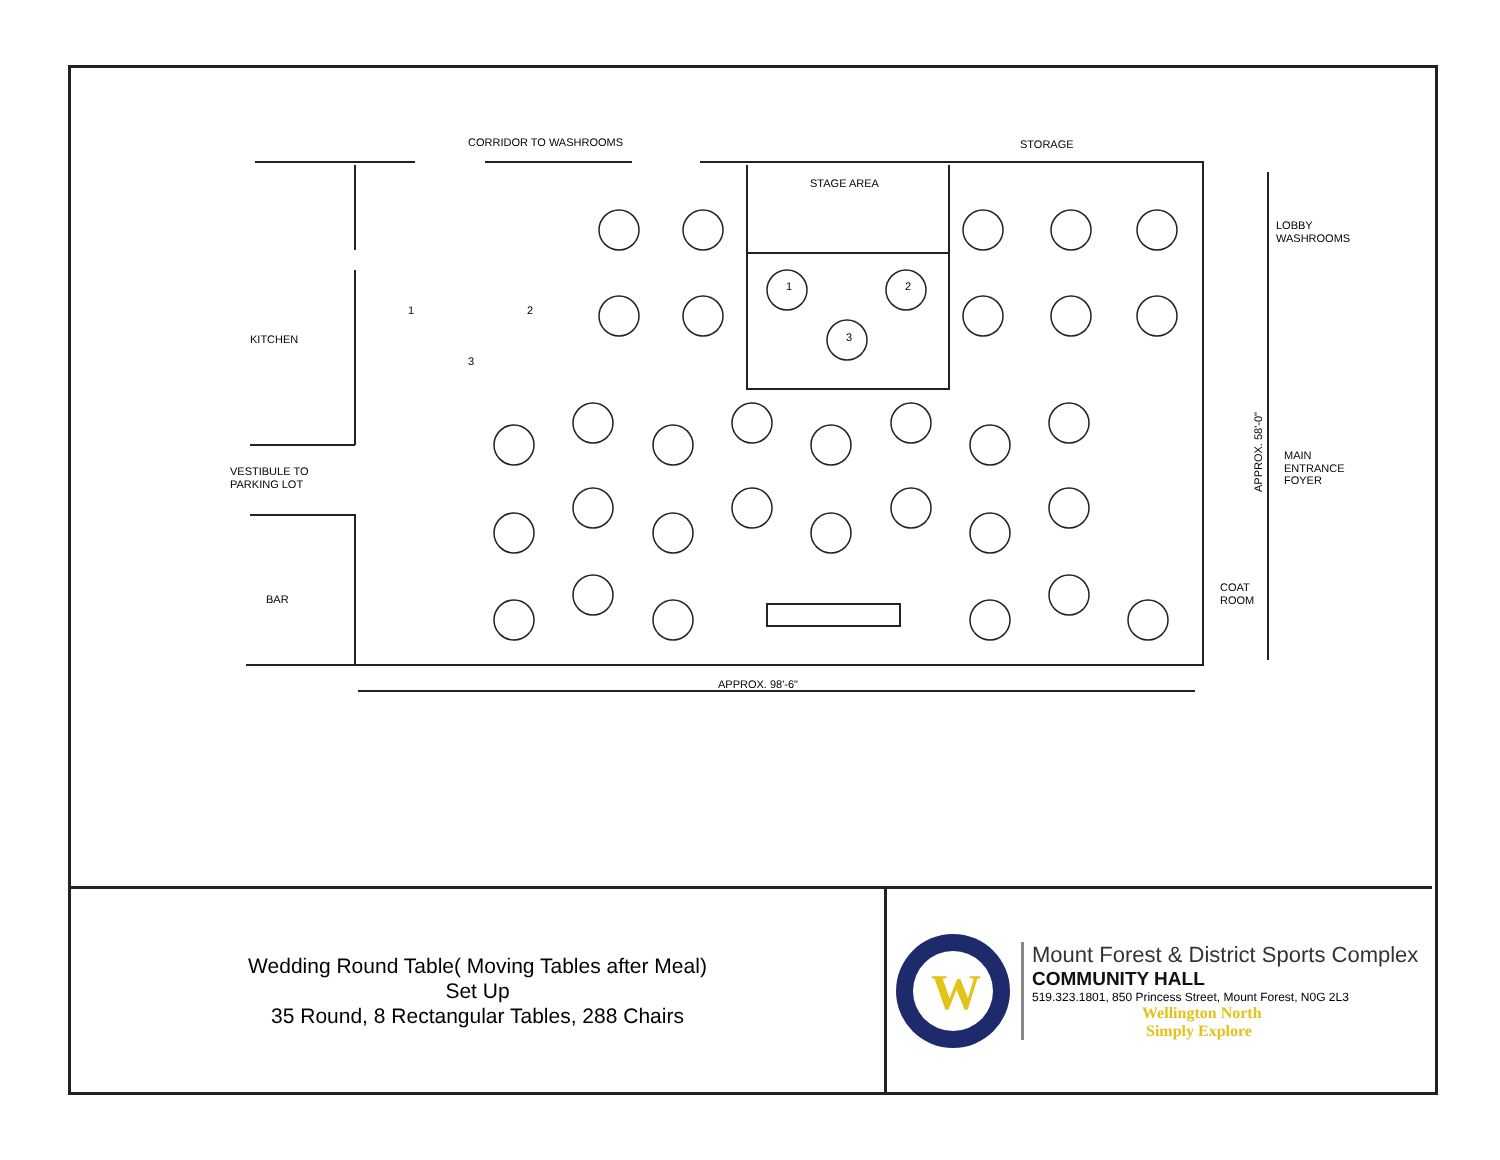CORRIDOR TO WASHROOMS
STORAGE
STAGE AREA
LOBBY
WASHROOMS
KITCHEN
VESTIBULE TO
PARKING LOT
MAIN
ENTRANCE
FOYER
COAT
ROOM
BAR
APPROX. 98'-6"
APPROX. 58'-0"
1
2
3
1
2
3
Wedding Round Table( Moving Tables after Meal)
Set Up
35 Round, 8 Rectangular Tables, 288 Chairs
W
Mount Forest & District Sports Complex
COMMUNITY HALL
519.323.1801, 850 Princess Street, Mount Forest, N0G 2L3
Wellington North
Simply Explore